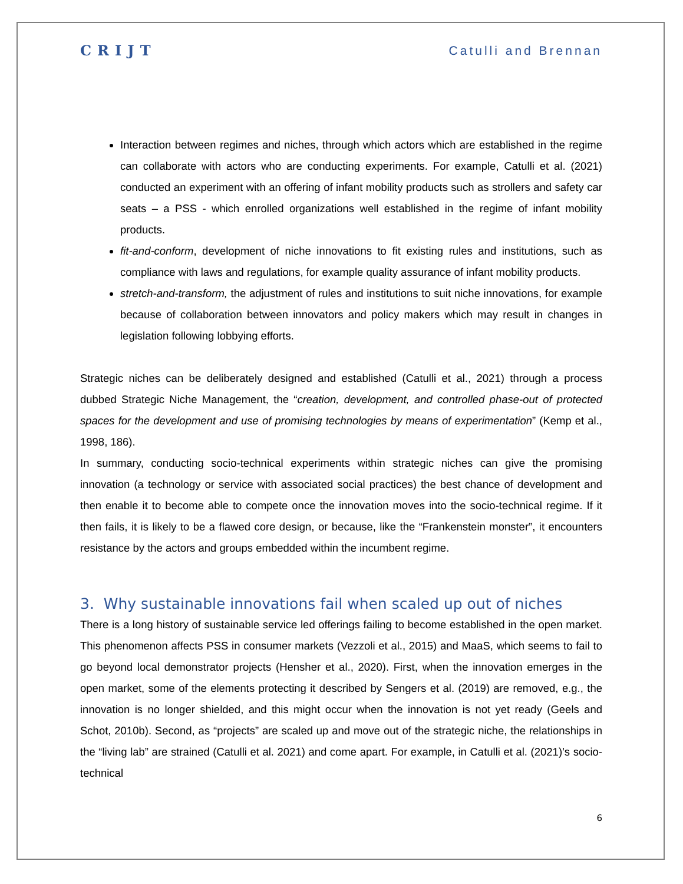CRIJT Catulli and Brennan
Interaction between regimes and niches, through which actors which are established in the regime can collaborate with actors who are conducting experiments. For example, Catulli et al. (2021) conducted an experiment with an offering of infant mobility products such as strollers and safety car seats – a PSS - which enrolled organizations well established in the regime of infant mobility products.
fit-and-conform, development of niche innovations to fit existing rules and institutions, such as compliance with laws and regulations, for example quality assurance of infant mobility products.
stretch-and-transform, the adjustment of rules and institutions to suit niche innovations, for example because of collaboration between innovators and policy makers which may result in changes in legislation following lobbying efforts.
Strategic niches can be deliberately designed and established (Catulli et al., 2021) through a process dubbed Strategic Niche Management, the “creation, development, and controlled phase-out of protected spaces for the development and use of promising technologies by means of experimentation” (Kemp et al., 1998, 186).
In summary, conducting socio-technical experiments within strategic niches can give the promising innovation (a technology or service with associated social practices) the best chance of development and then enable it to become able to compete once the innovation moves into the socio-technical regime. If it then fails, it is likely to be a flawed core design, or because, like the “Frankenstein monster”, it encounters resistance by the actors and groups embedded within the incumbent regime.
3. Why sustainable innovations fail when scaled up out of niches
There is a long history of sustainable service led offerings failing to become established in the open market. This phenomenon affects PSS in consumer markets (Vezzoli et al., 2015) and MaaS, which seems to fail to go beyond local demonstrator projects (Hensher et al., 2020). First, when the innovation emerges in the open market, some of the elements protecting it described by Sengers et al. (2019) are removed, e.g., the innovation is no longer shielded, and this might occur when the innovation is not yet ready (Geels and Schot, 2010b). Second, as “projects” are scaled up and move out of the strategic niche, the relationships in the “living lab” are strained (Catulli et al. 2021) and come apart. For example, in Catulli et al. (2021)’s socio-technical
6